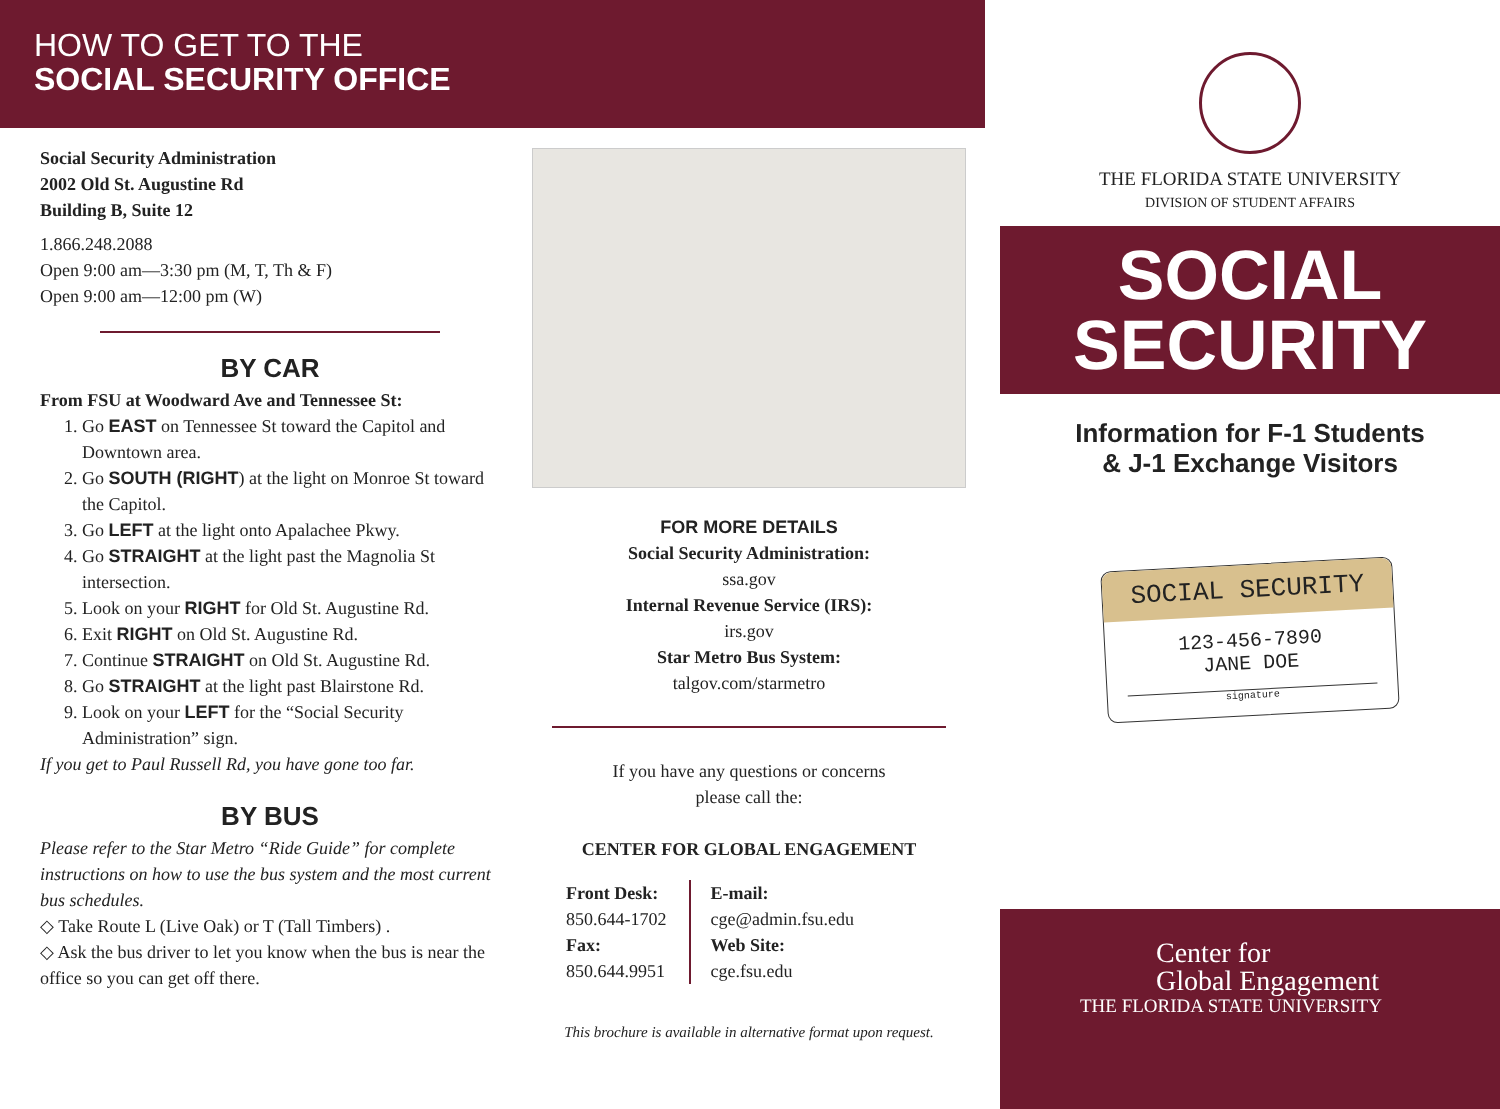HOW TO GET TO THE
SOCIAL SECURITY OFFICE
Social Security Administration
2002 Old St. Augustine Rd
Building B, Suite 12
1.866.248.2088
Open 9:00 am—3:30 pm (M, T, Th & F)
Open 9:00 am—12:00 pm (W)
BY CAR
From FSU at Woodward Ave and Tennessee St:
1. Go EAST on Tennessee St toward the Capitol and Downtown area.
2. Go SOUTH (RIGHT) at the light on Monroe St toward the Capitol.
3. Go LEFT at the light onto Apalachee Pkwy.
4. Go STRAIGHT at the light past the Magnolia St intersection.
5. Look on your RIGHT for Old St. Augustine Rd.
6. Exit RIGHT on Old St. Augustine Rd.
7. Continue STRAIGHT on Old St. Augustine Rd.
8. Go STRAIGHT at the light past Blairstone Rd.
9. Look on your LEFT for the “Social Security Administration” sign.
If you get to Paul Russell Rd, you have gone too far.
BY BUS
Please refer to the Star Metro “Ride Guide” for complete instructions on how to use the bus system and the most current bus schedules.
◇ Take Route L (Live Oak) or T (Tall Timbers) .
◇ Ask the bus driver to let you know when the bus is near the office so you can get off there.
FOR MORE DETAILS
Social Security Administration:
ssa.gov
Internal Revenue Service (IRS):
irs.gov
Star Metro Bus System:
talgov.com/starmetro
If you have any questions or concerns
please call the:
CENTER FOR GLOBAL ENGAGEMENT
Front Desk:
850.644-1702
Fax:
850.644.9951
E-mail:
cge@admin.fsu.edu
Web Site:
cge.fsu.edu
This brochure is available in alternative format upon request.
THE FLORIDA STATE UNIVERSITY
DIVISION OF STUDENT AFFAIRS
SOCIAL
SECURITY
Information for F-1 Students
& J-1 Exchange Visitors
SOCIAL SECURITY
123-456-7890
JANE DOE
signature
Center for
Global Engagement
THE FLORIDA STATE UNIVERSITY